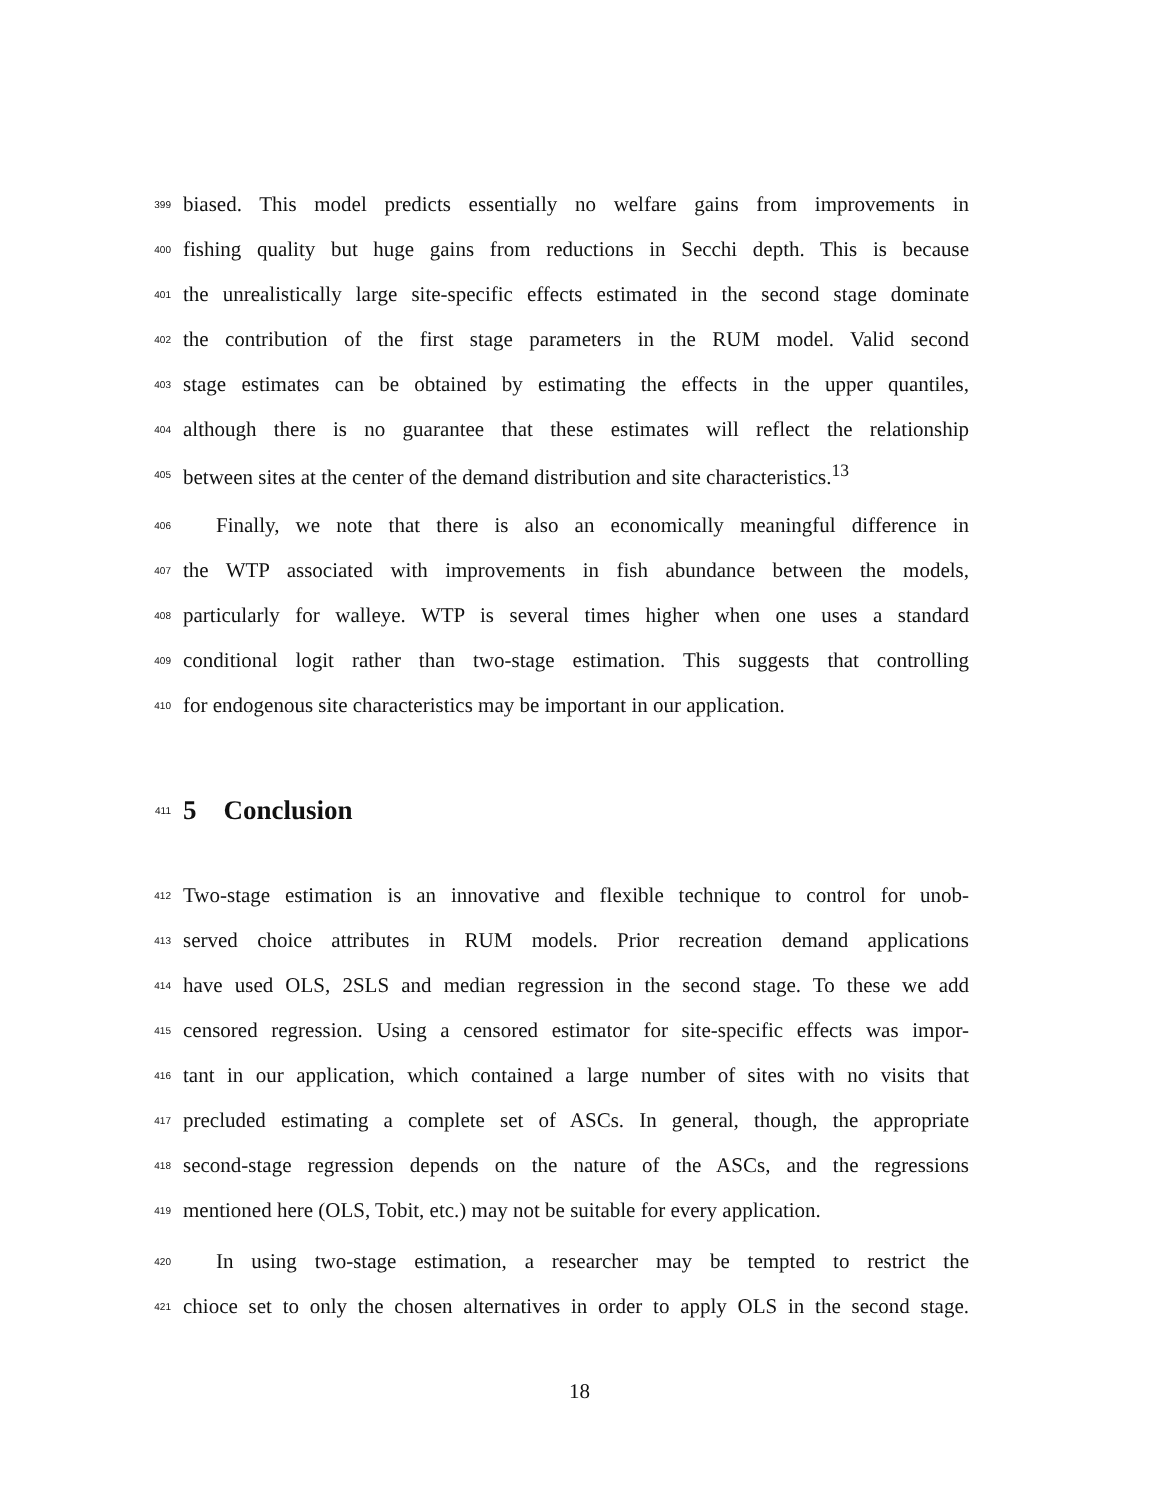399 biased. This model predicts essentially no welfare gains from improvements in
400 fishing quality but huge gains from reductions in Secchi depth. This is because
401 the unrealistically large site-specific effects estimated in the second stage dominate
402 the contribution of the first stage parameters in the RUM model. Valid second
403 stage estimates can be obtained by estimating the effects in the upper quantiles,
404 although there is no guarantee that these estimates will reflect the relationship
405 between sites at the center of the demand distribution and site characteristics.<sup>13</sup>
406 Finally, we note that there is also an economically meaningful difference in
407 the WTP associated with improvements in fish abundance between the models,
408 particularly for walleye. WTP is several times higher when one uses a standard
409 conditional logit rather than two-stage estimation. This suggests that controlling
410 for endogenous site characteristics may be important in our application.
411
5 Conclusion
412 Two-stage estimation is an innovative and flexible technique to control for unob-
413 served choice attributes in RUM models. Prior recreation demand applications
414 have used OLS, 2SLS and median regression in the second stage. To these we add
415 censored regression. Using a censored estimator for site-specific effects was impor-
416 tant in our application, which contained a large number of sites with no visits that
417 precluded estimating a complete set of ASCs. In general, though, the appropriate
418 second-stage regression depends on the nature of the ASCs, and the regressions
419 mentioned here (OLS, Tobit, etc.) may not be suitable for every application.
420 In using two-stage estimation, a researcher may be tempted to restrict the
421 chioce set to only the chosen alternatives in order to apply OLS in the second stage.
18